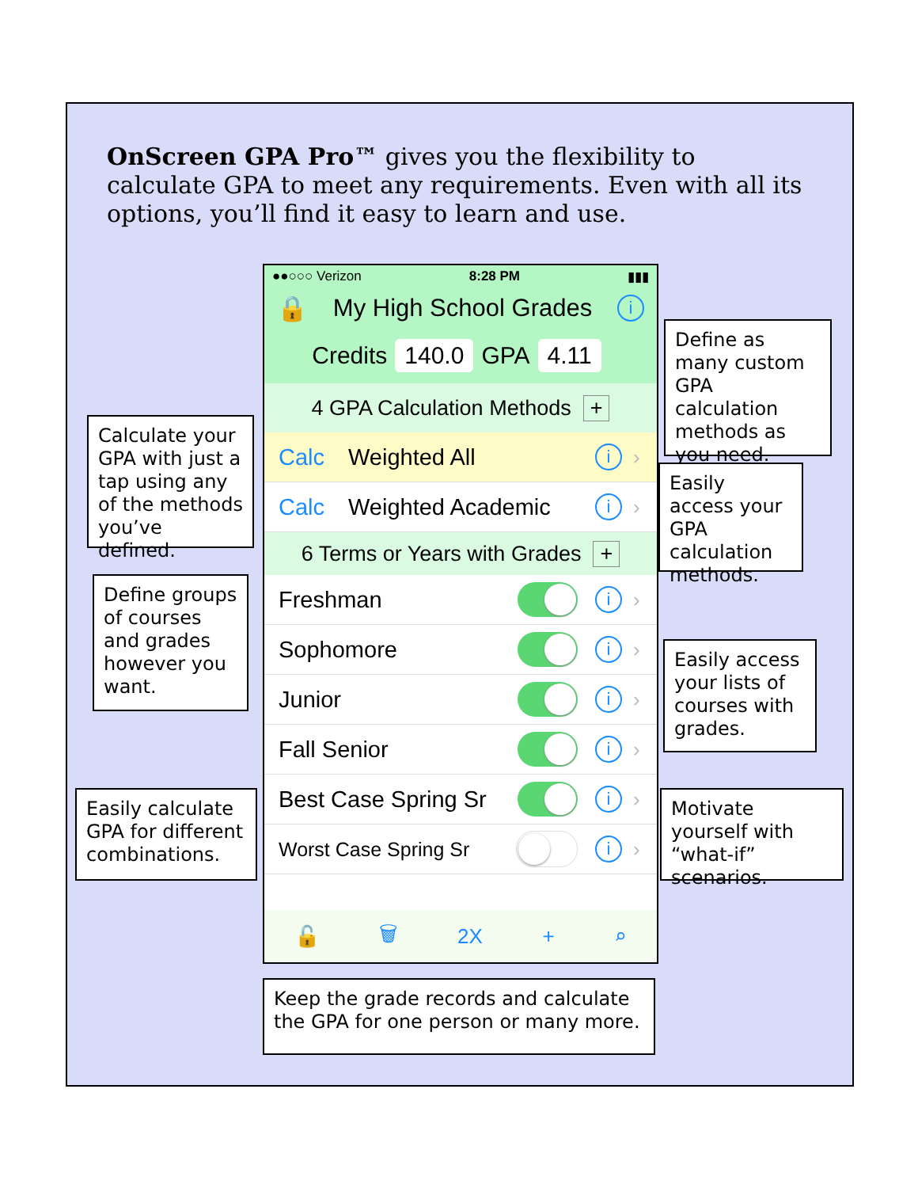OnScreen GPA Pro™ gives you the flexibility to calculate GPA to meet any requirements. Even with all its options, you’ll find it easy to learn and use.
Calculate your GPA with just a tap using any of the methods you’ve defined.
Define groups of courses and grades however you want.
Easily calculate GPA for different combinations.
●●○○○ Verizon 8:28 PM ▮▮▮
🔒 My High School Grades i
Credits 140.0 GPA 4.11
4 GPA Calculation Methods +
Calc Weighted All i ›
Calc Weighted Academic i ›
6 Terms or Years with Grades +
Freshman i ›
Sophomore i ›
Junior i ›
Fall Senior i ›
Best Case Spring Sr i ›
Worst Case Spring Sr i ›
🔓 🗑 2X + ⌕
Define as many custom GPA calculation methods as you need.
Easily access your GPA calculation methods.
Easily access your lists of courses with grades.
Motivate yourself with “what-if” scenarios.
Keep the grade records and calculate the GPA for one person or many more.